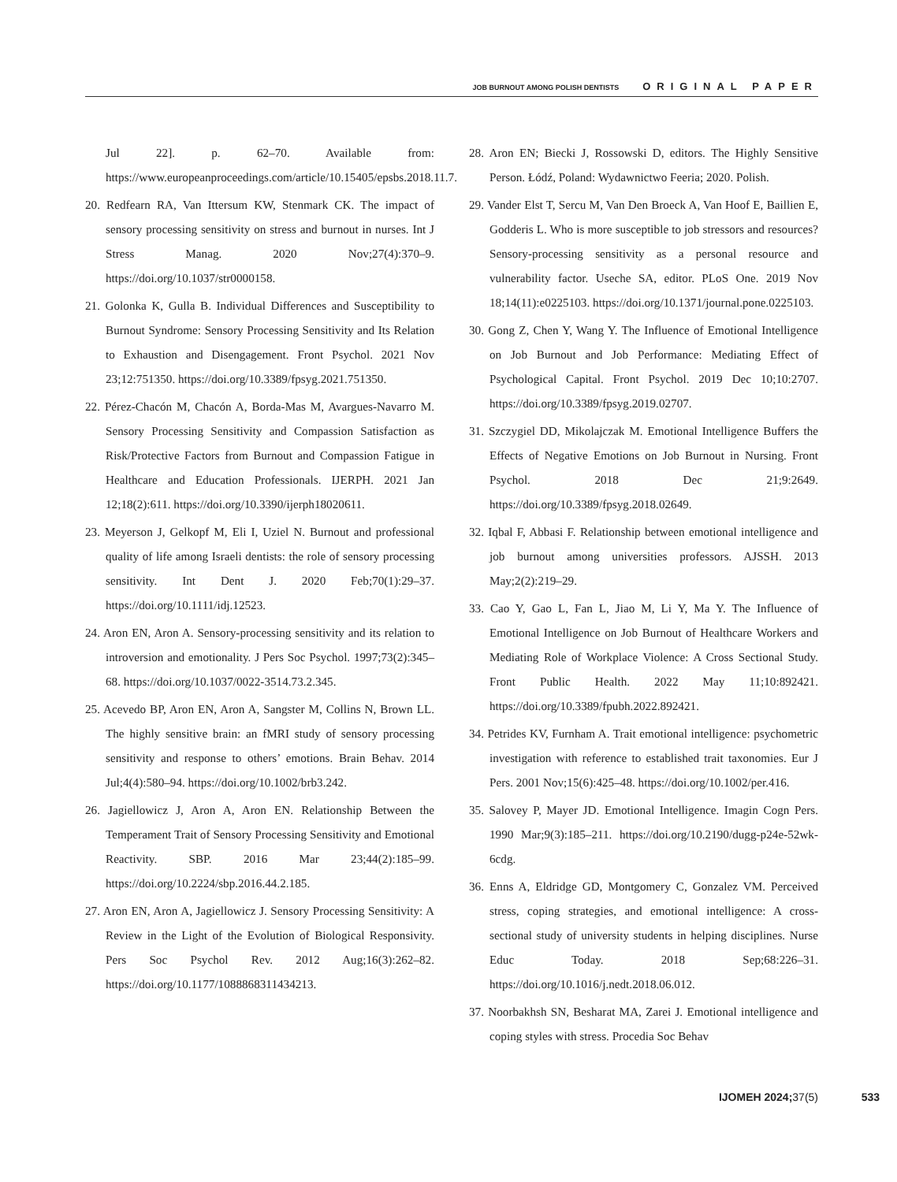JOB BURNOUT AMONG POLISH DENTISTS ORIGINAL PAPER
Jul 22]. p. 62–70. Available from: https://www.europeanproceedings.com/article/10.15405/epsbs.2018.11.7.
20. Redfearn RA, Van Ittersum KW, Stenmark CK. The impact of sensory processing sensitivity on stress and burnout in nurses. Int J Stress Manag. 2020 Nov;27(4):370–9. https://doi.org/10.1037/str0000158.
21. Golonka K, Gulla B. Individual Differences and Susceptibility to Burnout Syndrome: Sensory Processing Sensitivity and Its Relation to Exhaustion and Disengagement. Front Psychol. 2021 Nov 23;12:751350. https://doi.org/10.3389/fpsyg.2021.751350.
22. Pérez-Chacón M, Chacón A, Borda-Mas M, Avargues-Navarro M. Sensory Processing Sensitivity and Compassion Satisfaction as Risk/Protective Factors from Burnout and Compassion Fatigue in Healthcare and Education Professionals. IJERPH. 2021 Jan 12;18(2):611. https://doi.org/10.3390/ijerph18020611.
23. Meyerson J, Gelkopf M, Eli I, Uziel N. Burnout and professional quality of life among Israeli dentists: the role of sensory processing sensitivity. Int Dent J. 2020 Feb;70(1):29–37. https://doi.org/10.1111/idj.12523.
24. Aron EN, Aron A. Sensory-processing sensitivity and its relation to introversion and emotionality. J Pers Soc Psychol. 1997;73(2):345–68. https://doi.org/10.1037/0022-3514.73.2.345.
25. Acevedo BP, Aron EN, Aron A, Sangster M, Collins N, Brown LL. The highly sensitive brain: an fMRI study of sensory processing sensitivity and response to others’ emotions. Brain Behav. 2014 Jul;4(4):580–94. https://doi.org/10.1002/brb3.242.
26. Jagiellowicz J, Aron A, Aron EN. Relationship Between the Temperament Trait of Sensory Processing Sensitivity and Emotional Reactivity. SBP. 2016 Mar 23;44(2):185–99. https://doi.org/10.2224/sbp.2016.44.2.185.
27. Aron EN, Aron A, Jagiellowicz J. Sensory Processing Sensitivity: A Review in the Light of the Evolution of Biological Responsivity. Pers Soc Psychol Rev. 2012 Aug;16(3):262–82. https://doi.org/10.1177/1088868311434213.
28. Aron EN; Biecki J, Rossowski D, editors. The Highly Sensitive Person. Łódź, Poland: Wydawnictwo Feeria; 2020. Polish.
29. Vander Elst T, Sercu M, Van Den Broeck A, Van Hoof E, Baillien E, Godderis L. Who is more susceptible to job stressors and resources? Sensory-processing sensitivity as a personal resource and vulnerability factor. Useche SA, editor. PLoS One. 2019 Nov 18;14(11):e0225103. https://doi.org/10.1371/journal.pone.0225103.
30. Gong Z, Chen Y, Wang Y. The Influence of Emotional Intelligence on Job Burnout and Job Performance: Mediating Effect of Psychological Capital. Front Psychol. 2019 Dec 10;10:2707. https://doi.org/10.3389/fpsyg.2019.02707.
31. Szczygiel DD, Mikolajczak M. Emotional Intelligence Buffers the Effects of Negative Emotions on Job Burnout in Nursing. Front Psychol. 2018 Dec 21;9:2649. https://doi.org/10.3389/fpsyg.2018.02649.
32. Iqbal F, Abbasi F. Relationship between emotional intelligence and job burnout among universities professors. AJSSH. 2013 May;2(2):219–29.
33. Cao Y, Gao L, Fan L, Jiao M, Li Y, Ma Y. The Influence of Emotional Intelligence on Job Burnout of Healthcare Workers and Mediating Role of Workplace Violence: A Cross Sectional Study. Front Public Health. 2022 May 11;10:892421. https://doi.org/10.3389/fpubh.2022.892421.
34. Petrides KV, Furnham A. Trait emotional intelligence: psychometric investigation with reference to established trait taxonomies. Eur J Pers. 2001 Nov;15(6):425–48. https://doi.org/10.1002/per.416.
35. Salovey P, Mayer JD. Emotional Intelligence. Imagin Cogn Pers. 1990 Mar;9(3):185–211. https://doi.org/10.2190/dugg-p24e-52wk-6cdg.
36. Enns A, Eldridge GD, Montgomery C, Gonzalez VM. Perceived stress, coping strategies, and emotional intelligence: A cross-sectional study of university students in helping disciplines. Nurse Educ Today. 2018 Sep;68:226–31. https://doi.org/10.1016/j.nedt.2018.06.012.
37. Noorbakhsh SN, Besharat MA, Zarei J. Emotional intelligence and coping styles with stress. Procedia Soc Behav
IJOMEH 2024; 37(5) 533